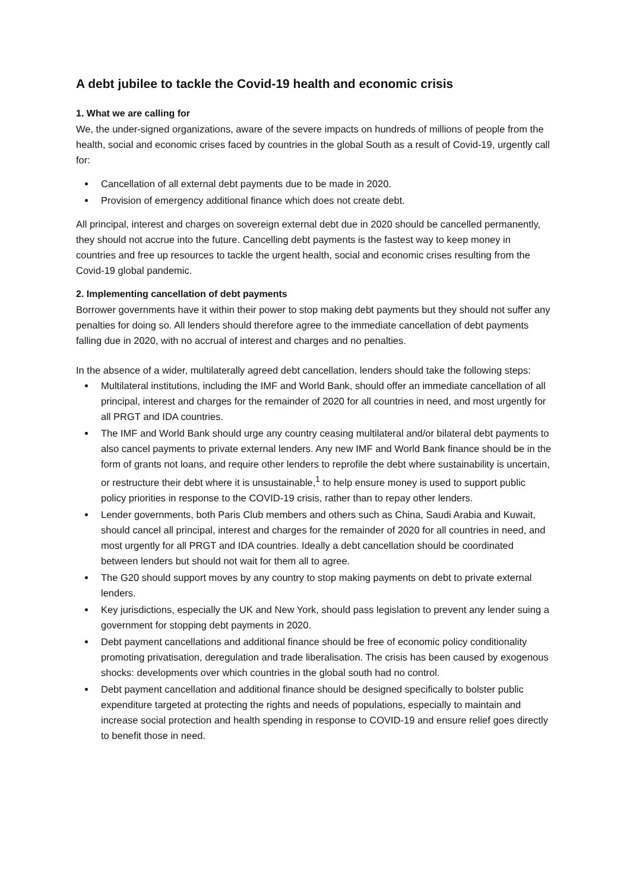A debt jubilee to tackle the Covid-19 health and economic crisis
1. What we are calling for
We, the under-signed organizations, aware of the severe impacts on hundreds of millions of people from the health, social and economic crises faced by countries in the global South as a result of Covid-19, urgently call for:
Cancellation of all external debt payments due to be made in 2020.
Provision of emergency additional finance which does not create debt.
All principal, interest and charges on sovereign external debt due in 2020 should be cancelled permanently, they should not accrue into the future. Cancelling debt payments is the fastest way to keep money in countries and free up resources to tackle the urgent health, social and economic crises resulting from the Covid-19 global pandemic.
2. Implementing cancellation of debt payments
Borrower governments have it within their power to stop making debt payments but they should not suffer any penalties for doing so. All lenders should therefore agree to the immediate cancellation of debt payments falling due in 2020, with no accrual of interest and charges and no penalties.
In the absence of a wider, multilaterally agreed debt cancellation, lenders should take the following steps:
Multilateral institutions, including the IMF and World Bank, should offer an immediate cancellation of all principal, interest and charges for the remainder of 2020 for all countries in need, and most urgently for all PRGT and IDA countries.
The IMF and World Bank should urge any country ceasing multilateral and/or bilateral debt payments to also cancel payments to private external lenders. Any new IMF and World Bank finance should be in the form of grants not loans, and require other lenders to reprofile the debt where sustainability is uncertain, or restructure their debt where it is unsustainable,<sup>1</sup> to help ensure money is used to support public policy priorities in response to the COVID-19 crisis, rather than to repay other lenders.
Lender governments, both Paris Club members and others such as China, Saudi Arabia and Kuwait, should cancel all principal, interest and charges for the remainder of 2020 for all countries in need, and most urgently for all PRGT and IDA countries. Ideally a debt cancellation should be coordinated between lenders but should not wait for them all to agree.
The G20 should support moves by any country to stop making payments on debt to private external lenders.
Key jurisdictions, especially the UK and New York, should pass legislation to prevent any lender suing a government for stopping debt payments in 2020.
Debt payment cancellations and additional finance should be free of economic policy conditionality promoting privatisation, deregulation and trade liberalisation. The crisis has been caused by exogenous shocks: developments over which countries in the global south had no control.
Debt payment cancellation and additional finance should be designed specifically to bolster public expenditure targeted at protecting the rights and needs of populations, especially to maintain and increase social protection and health spending in response to COVID-19 and ensure relief goes directly to benefit those in need.